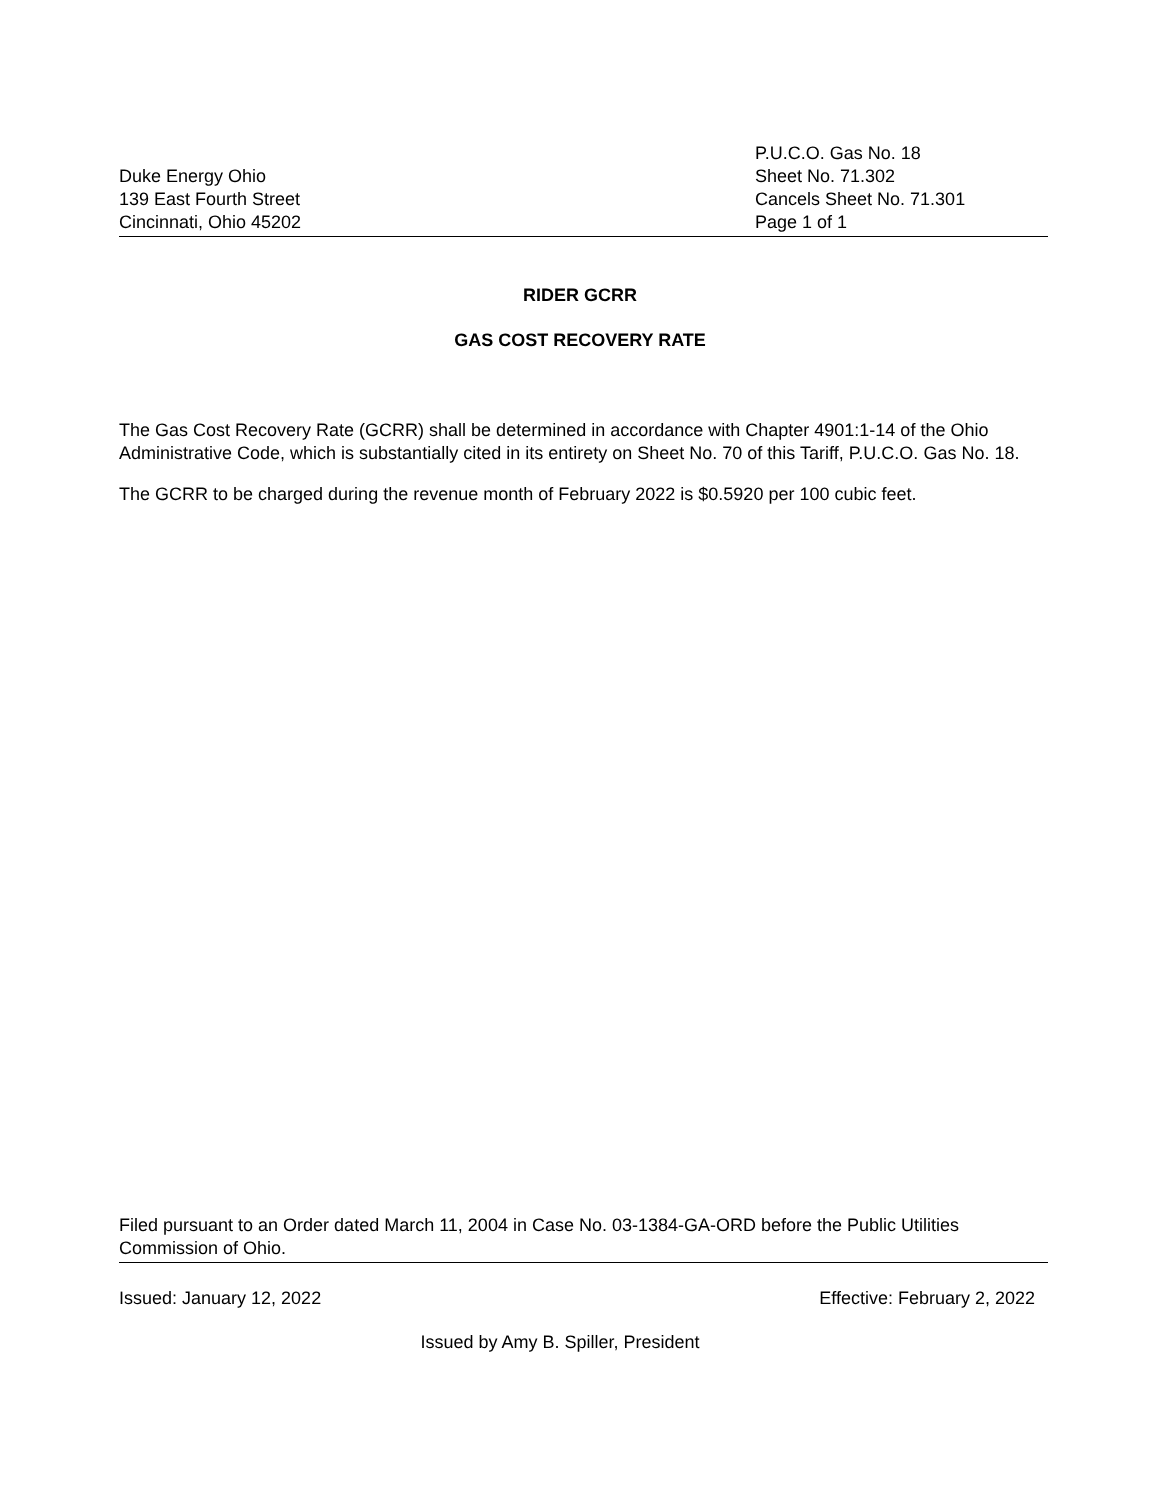Duke Energy Ohio
139 East Fourth Street
Cincinnati, Ohio 45202
P.U.C.O. Gas No. 18
Sheet No. 71.302
Cancels Sheet No. 71.301
Page 1 of 1
RIDER GCRR
GAS COST RECOVERY RATE
The Gas Cost Recovery Rate (GCRR) shall be determined in accordance with Chapter 4901:1-14 of the Ohio Administrative Code, which is substantially cited in its entirety on Sheet No. 70 of this Tariff, P.U.C.O. Gas No. 18.
The GCRR to be charged during the revenue month of February 2022 is $0.5920 per 100 cubic feet.
Filed pursuant to an Order dated March 11, 2004 in Case No. 03-1384-GA-ORD before the Public Utilities Commission of Ohio.
Issued: January 12, 2022 Effective: February 2, 2022
Issued by Amy B. Spiller, President